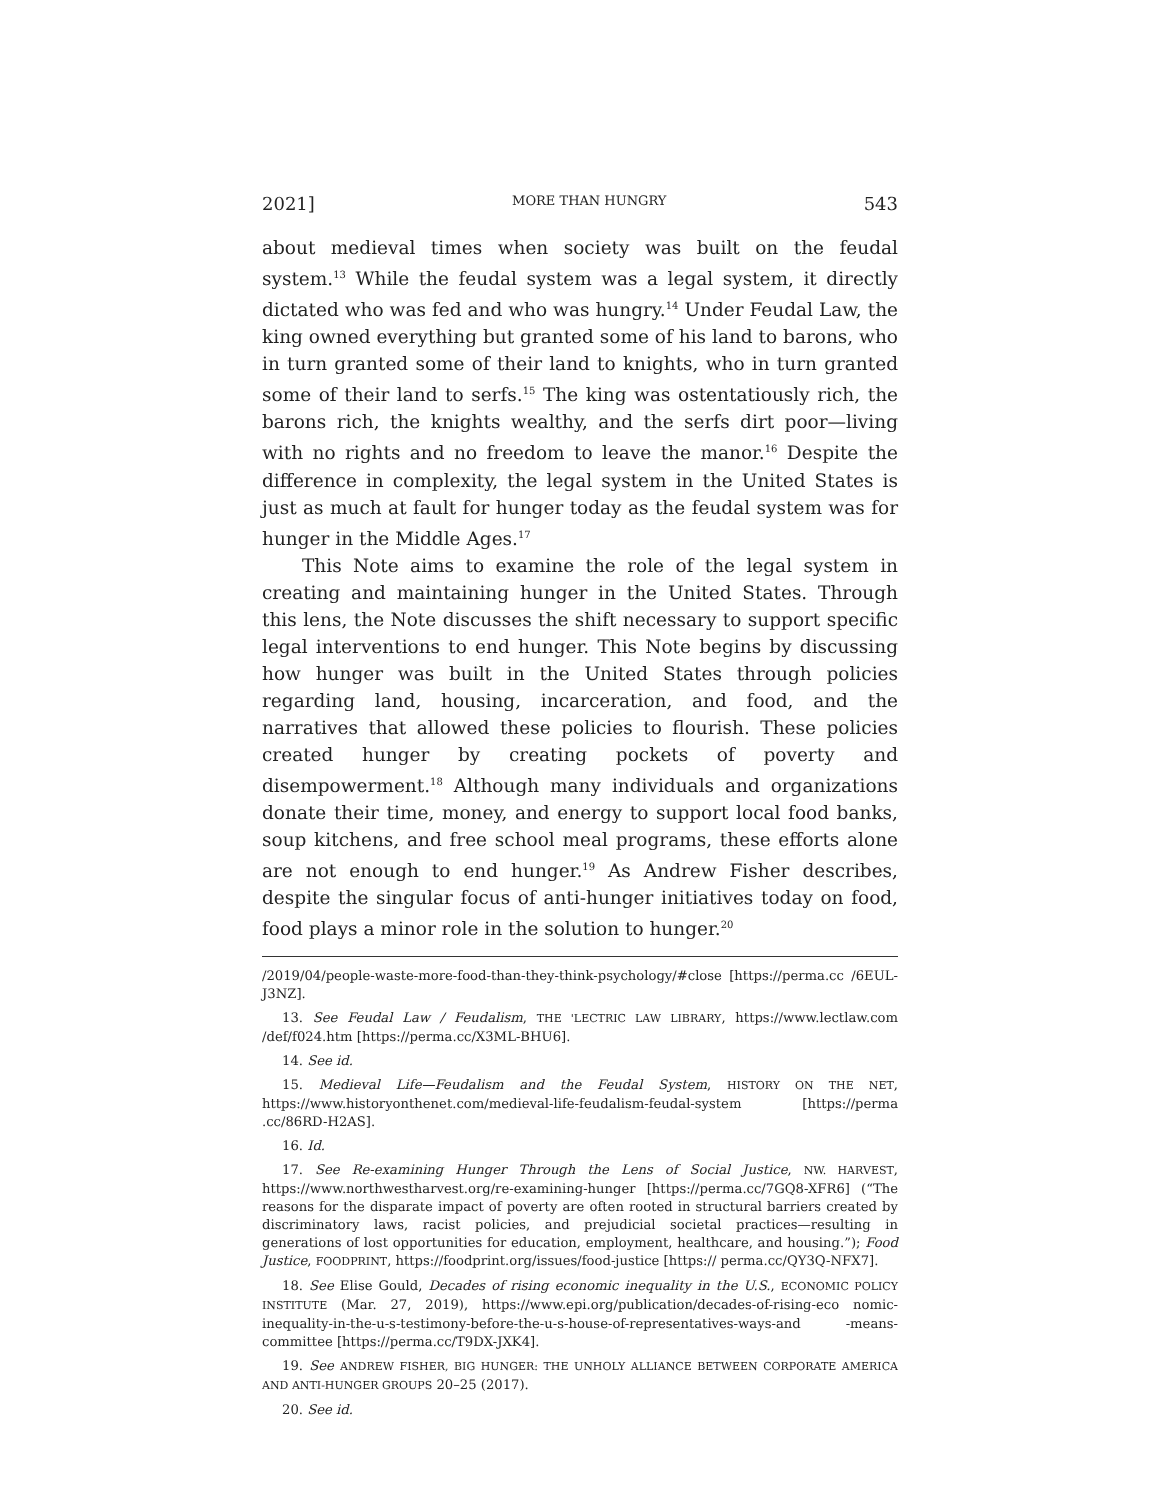2021] MORE THAN HUNGRY 543
about medieval times when society was built on the feudal system.<sup>13</sup> While the feudal system was a legal system, it directly dictated who was fed and who was hungry.<sup>14</sup> Under Feudal Law, the king owned everything but granted some of his land to barons, who in turn granted some of their land to knights, who in turn granted some of their land to serfs.<sup>15</sup> The king was ostentatiously rich, the barons rich, the knights wealthy, and the serfs dirt poor—living with no rights and no freedom to leave the manor.<sup>16</sup> Despite the difference in complexity, the legal system in the United States is just as much at fault for hunger today as the feudal system was for hunger in the Middle Ages.<sup>17</sup>
This Note aims to examine the role of the legal system in creating and maintaining hunger in the United States. Through this lens, the Note discusses the shift necessary to support specific legal interventions to end hunger. This Note begins by discussing how hunger was built in the United States through policies regarding land, housing, incarceration, and food, and the narratives that allowed these policies to flourish. These policies created hunger by creating pockets of poverty and disempowerment.<sup>18</sup> Although many individuals and organizations donate their time, money, and energy to support local food banks, soup kitchens, and free school meal programs, these efforts alone are not enough to end hunger.<sup>19</sup> As Andrew Fisher describes, despite the singular focus of anti-hunger initiatives today on food, food plays a minor role in the solution to hunger.<sup>20</sup>
/2019/04/people-waste-more-food-than-they-think-psychology/#close [https://perma.cc /6EUL-J3NZ].
13. See Feudal Law / Feudalism, THE 'LECTRIC LAW LIBRARY, https://www.lectlaw.com /def/f024.htm [https://perma.cc/X3ML-BHU6].
14. See id.
15. Medieval Life—Feudalism and the Feudal System, HISTORY ON THE NET, https://www.historyonthenet.com/medieval-life-feudalism-feudal-system [https://perma .cc/86RD-H2AS].
16. Id.
17. See Re-examining Hunger Through the Lens of Social Justice, NW. HARVEST, https://www.northwestharvest.org/re-examining-hunger [https://perma.cc/7GQ8-XFR6] (“The reasons for the disparate impact of poverty are often rooted in structural barriers created by discriminatory laws, racist policies, and prejudicial societal practices—resulting in generations of lost opportunities for education, employment, healthcare, and housing.”); Food Justice, FOODPRINT, https://foodprint.org/issues/food-justice [https:// perma.cc/QY3Q-NFX7].
18. See Elise Gould, Decades of rising economic inequality in the U.S., ECONOMIC POLICY INSTITUTE (Mar. 27, 2019), https://www.epi.org/publication/decades-of-rising-eco nomic-inequality-in-the-u-s-testimony-before-the-u-s-house-of-representatives-ways-and -means-committee [https://perma.cc/T9DX-JXK4].
19. See ANDREW FISHER, BIG HUNGER: THE UNHOLY ALLIANCE BETWEEN CORPORATE AMERICA AND ANTI-HUNGER GROUPS 20–25 (2017).
20. See id.